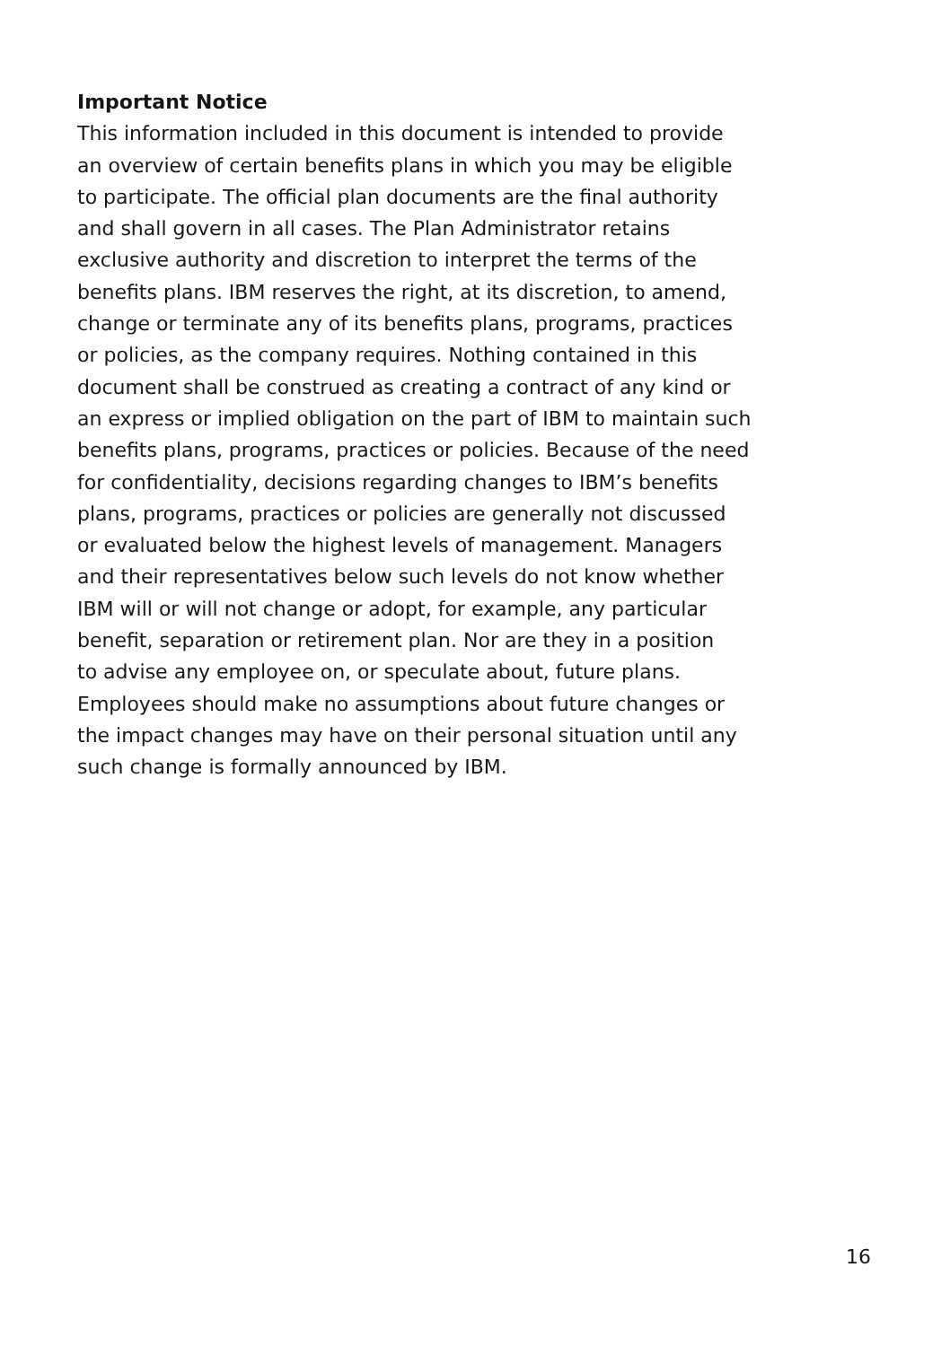Important Notice
This information included in this document is intended to provide
an overview of certain benefits plans in which you may be eligible
to participate. The official plan documents are the final authority
and shall govern in all cases. The Plan Administrator retains
exclusive authority and discretion to interpret the terms of the
benefits plans. IBM reserves the right, at its discretion, to amend,
change or terminate any of its benefits plans, programs, practices
or policies, as the company requires. Nothing contained in this
document shall be construed as creating a contract of any kind or
an express or implied obligation on the part of IBM to maintain such
benefits plans, programs, practices or policies. Because of the need
for confidentiality, decisions regarding changes to IBM’s benefits
plans, programs, practices or policies are generally not discussed
or evaluated below the highest levels of management. Managers
and their representatives below such levels do not know whether
IBM will or will not change or adopt, for example, any particular
benefit, separation or retirement plan. Nor are they in a position
to advise any employee on, or speculate about, future plans.
Employees should make no assumptions about future changes or
the impact changes may have on their personal situation until any
such change is formally announced by IBM.
16